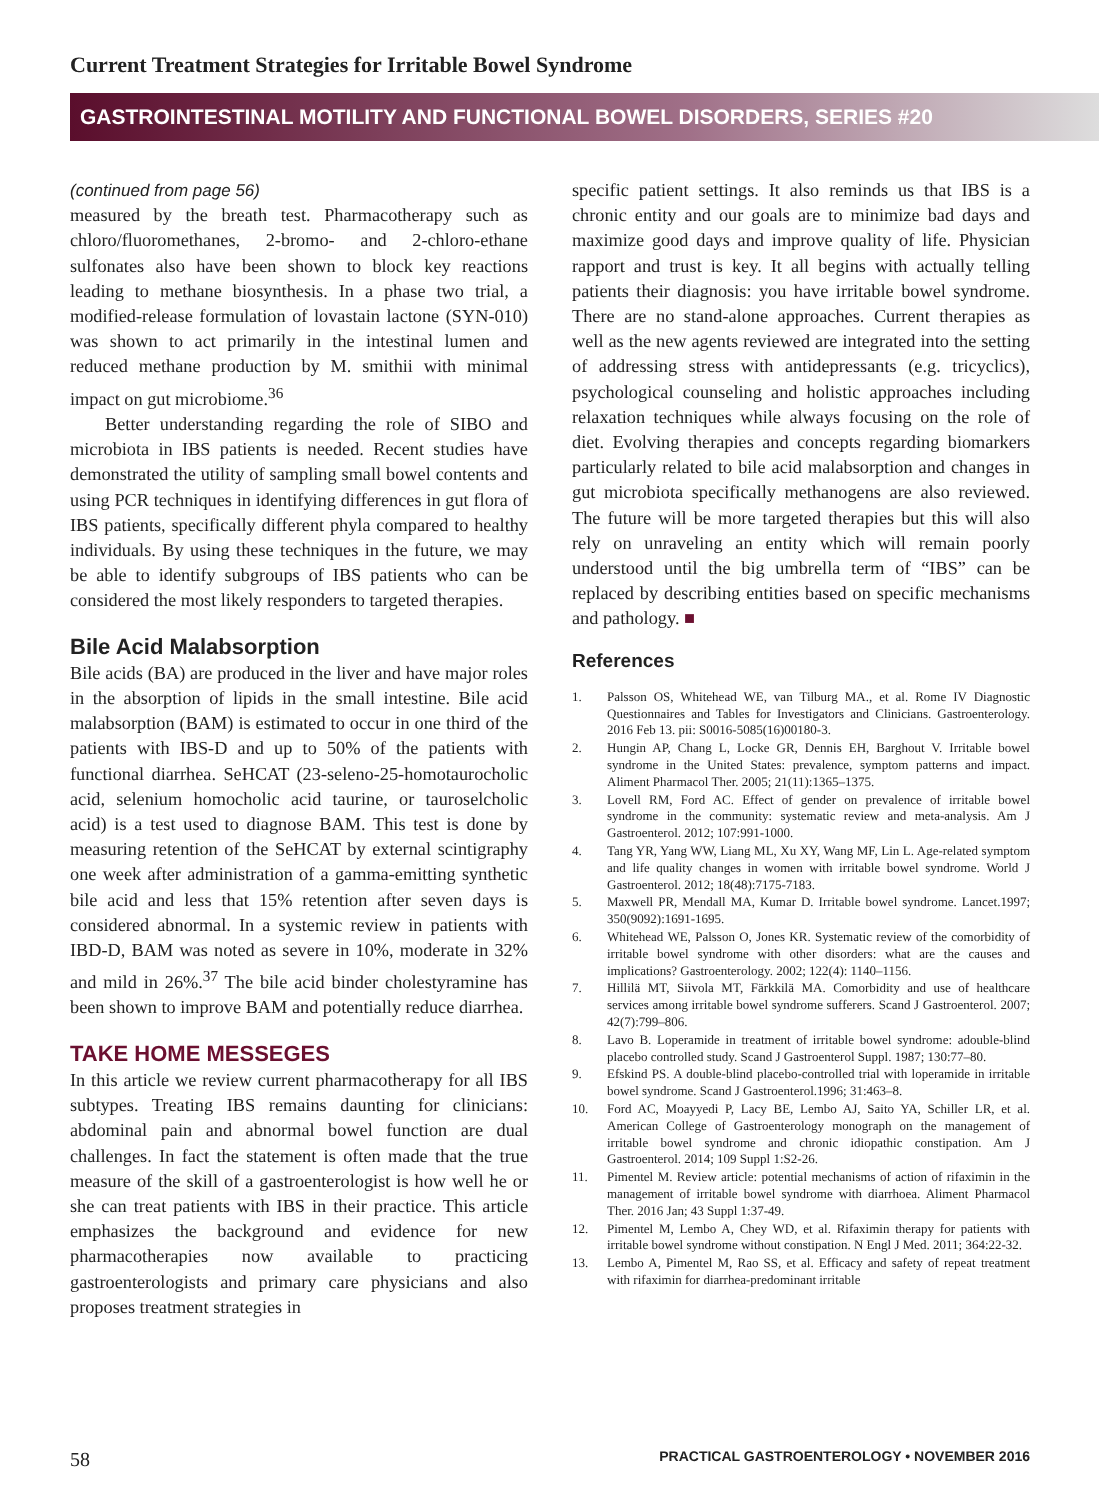Current Treatment Strategies for Irritable Bowel Syndrome
GASTROINTESTINAL MOTILITY AND FUNCTIONAL BOWEL DISORDERS, SERIES #20
(continued from page 56)
measured by the breath test. Pharmacotherapy such as chloro/fluoromethanes, 2-bromo- and 2-chloro-ethane sulfonates also have been shown to block key reactions leading to methane biosynthesis. In a phase two trial, a modified-release formulation of lovastain lactone (SYN-010) was shown to act primarily in the intestinal lumen and reduced methane production by M. smithii with minimal impact on gut microbiome.<sup>36</sup>
Better understanding regarding the role of SIBO and microbiota in IBS patients is needed. Recent studies have demonstrated the utility of sampling small bowel contents and using PCR techniques in identifying differences in gut flora of IBS patients, specifically different phyla compared to healthy individuals. By using these techniques in the future, we may be able to identify subgroups of IBS patients who can be considered the most likely responders to targeted therapies.
Bile Acid Malabsorption
Bile acids (BA) are produced in the liver and have major roles in the absorption of lipids in the small intestine. Bile acid malabsorption (BAM) is estimated to occur in one third of the patients with IBS-D and up to 50% of the patients with functional diarrhea. SeHCAT (23-seleno-25-homotaurocholic acid, selenium homocholic acid taurine, or tauroselcholic acid) is a test used to diagnose BAM. This test is done by measuring retention of the SeHCAT by external scintigraphy one week after administration of a gamma-emitting synthetic bile acid and less that 15% retention after seven days is considered abnormal. In a systemic review in patients with IBD-D, BAM was noted as severe in 10%, moderate in 32% and mild in 26%.<sup>37</sup> The bile acid binder cholestyramine has been shown to improve BAM and potentially reduce diarrhea.
TAKE HOME MESSEGES
In this article we review current pharmacotherapy for all IBS subtypes. Treating IBS remains daunting for clinicians: abdominal pain and abnormal bowel function are dual challenges. In fact the statement is often made that the true measure of the skill of a gastroenterologist is how well he or she can treat patients with IBS in their practice. This article emphasizes the background and evidence for new pharmacotherapies now available to practicing gastroenterologists and primary care physicians and also proposes treatment strategies in
specific patient settings. It also reminds us that IBS is a chronic entity and our goals are to minimize bad days and maximize good days and improve quality of life. Physician rapport and trust is key. It all begins with actually telling patients their diagnosis: you have irritable bowel syndrome. There are no stand-alone approaches. Current therapies as well as the new agents reviewed are integrated into the setting of addressing stress with antidepressants (e.g. tricyclics), psychological counseling and holistic approaches including relaxation techniques while always focusing on the role of diet. Evolving therapies and concepts regarding biomarkers particularly related to bile acid malabsorption and changes in gut microbiota specifically methanogens are also reviewed. The future will be more targeted therapies but this will also rely on unraveling an entity which will remain poorly understood until the big umbrella term of “IBS” can be replaced by describing entities based on specific mechanisms and pathology. ■
References
1. Palsson OS, Whitehead WE, van Tilburg MA., et al. Rome IV Diagnostic Questionnaires and Tables for Investigators and Clinicians. Gastroenterology. 2016 Feb 13. pii: S0016-5085(16)00180-3.
2. Hungin AP, Chang L, Locke GR, Dennis EH, Barghout V. Irritable bowel syndrome in the United States: prevalence, symptom patterns and impact. Aliment Pharmacol Ther. 2005; 21(11):1365–1375.
3. Lovell RM, Ford AC. Effect of gender on prevalence of irritable bowel syndrome in the community: systematic review and meta-analysis. Am J Gastroenterol. 2012; 107:991-1000.
4. Tang YR, Yang WW, Liang ML, Xu XY, Wang MF, Lin L. Age-related symptom and life quality changes in women with irritable bowel syndrome. World J Gastroenterol. 2012; 18(48):7175-7183.
5. Maxwell PR, Mendall MA, Kumar D. Irritable bowel syndrome. Lancet.1997; 350(9092):1691-1695.
6. Whitehead WE, Palsson O, Jones KR. Systematic review of the comorbidity of irritable bowel syndrome with other disorders: what are the causes and implications? Gastroenterology. 2002; 122(4): 1140–1156.
7. Hillilä MT, Siivola MT, Färkkilä MA. Comorbidity and use of healthcare services among irritable bowel syndrome sufferers. Scand J Gastroenterol. 2007; 42(7):799–806.
8. Lavo B. Loperamide in treatment of irritable bowel syndrome: adouble-blind placebo controlled study. Scand J Gastroenterol Suppl. 1987; 130:77–80.
9. Efskind PS. A double-blind placebo-controlled trial with loperamide in irritable bowel syndrome. Scand J Gastroenterol.1996; 31:463–8.
10. Ford AC, Moayyedi P, Lacy BE, Lembo AJ, Saito YA, Schiller LR, et al. American College of Gastroenterology monograph on the management of irritable bowel syndrome and chronic idiopathic constipation. Am J Gastroenterol. 2014; 109 Suppl 1:S2-26.
11. Pimentel M. Review article: potential mechanisms of action of rifaximin in the management of irritable bowel syndrome with diarrhoea. Aliment Pharmacol Ther. 2016 Jan; 43 Suppl 1:37-49.
12. Pimentel M, Lembo A, Chey WD, et al. Rifaximin therapy for patients with irritable bowel syndrome without constipation. N Engl J Med. 2011; 364:22-32.
13. Lembo A, Pimentel M, Rao SS, et al. Efficacy and safety of repeat treatment with rifaximin for diarrhea-predominant irritable
58 PRACTICAL GASTROENTEROLOGY • NOVEMBER 2016